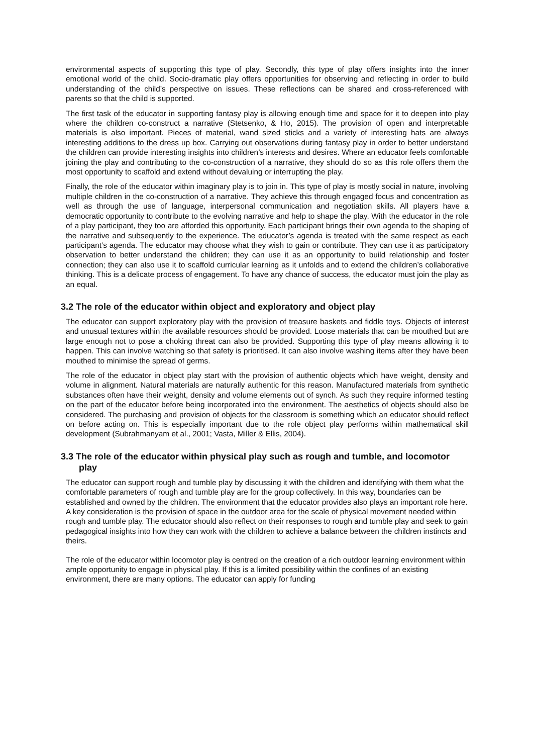environmental aspects of supporting this type of play. Secondly, this type of play offers insights into the inner emotional world of the child. Socio-dramatic play offers opportunities for observing and reflecting in order to build understanding of the child’s perspective on issues. These reflections can be shared and cross-referenced with parents so that the child is supported.
The first task of the educator in supporting fantasy play is allowing enough time and space for it to deepen into play where the children co-construct a narrative (Stetsenko, & Ho, 2015). The provision of open and interpretable materials is also important. Pieces of material, wand sized sticks and a variety of interesting hats are always interesting additions to the dress up box. Carrying out observations during fantasy play in order to better understand the children can provide interesting insights into children’s interests and desires. Where an educator feels comfortable joining the play and contributing to the co-construction of a narrative, they should do so as this role offers them the most opportunity to scaffold and extend without devaluing or interrupting the play.
Finally, the role of the educator within imaginary play is to join in. This type of play is mostly social in nature, involving multiple children in the co-construction of a narrative. They achieve this through engaged focus and concentration as well as through the use of language, interpersonal communication and negotiation skills. All players have a democratic opportunity to contribute to the evolving narrative and help to shape the play. With the educator in the role of a play participant, they too are afforded this opportunity. Each participant brings their own agenda to the shaping of the narrative and subsequently to the experience. The educator’s agenda is treated with the same respect as each participant’s agenda. The educator may choose what they wish to gain or contribute. They can use it as participatory observation to better understand the children; they can use it as an opportunity to build relationship and foster connection; they can also use it to scaffold curricular learning as it unfolds and to extend the children’s collaborative thinking. This is a delicate process of engagement. To have any chance of success, the educator must join the play as an equal.
3.2 The role of the educator within object and exploratory and object play
The educator can support exploratory play with the provision of treasure baskets and fiddle toys. Objects of interest and unusual textures within the available resources should be provided. Loose materials that can be mouthed but are large enough not to pose a choking threat can also be provided. Supporting this type of play means allowing it to happen. This can involve watching so that safety is prioritised. It can also involve washing items after they have been mouthed to minimise the spread of germs.
The role of the educator in object play start with the provision of authentic objects which have weight, density and volume in alignment. Natural materials are naturally authentic for this reason. Manufactured materials from synthetic substances often have their weight, density and volume elements out of synch. As such they require informed testing on the part of the educator before being incorporated into the environment. The aesthetics of objects should also be considered. The purchasing and provision of objects for the classroom is something which an educator should reflect on before acting on. This is especially important due to the role object play performs within mathematical skill development (Subrahmanyam et al., 2001; Vasta, Miller & Ellis, 2004).
3.3 The role of the educator within physical play such as rough and tumble, and locomotor play
The educator can support rough and tumble play by discussing it with the children and identifying with them what the comfortable parameters of rough and tumble play are for the group collectively. In this way, boundaries can be established and owned by the children. The environment that the educator provides also plays an important role here. A key consideration is the provision of space in the outdoor area for the scale of physical movement needed within rough and tumble play. The educator should also reflect on their responses to rough and tumble play and seek to gain pedagogical insights into how they can work with the children to achieve a balance between the children instincts and theirs.
The role of the educator within locomotor play is centred on the creation of a rich outdoor learning environment within ample opportunity to engage in physical play. If this is a limited possibility within the confines of an existing environment, there are many options. The educator can apply for funding